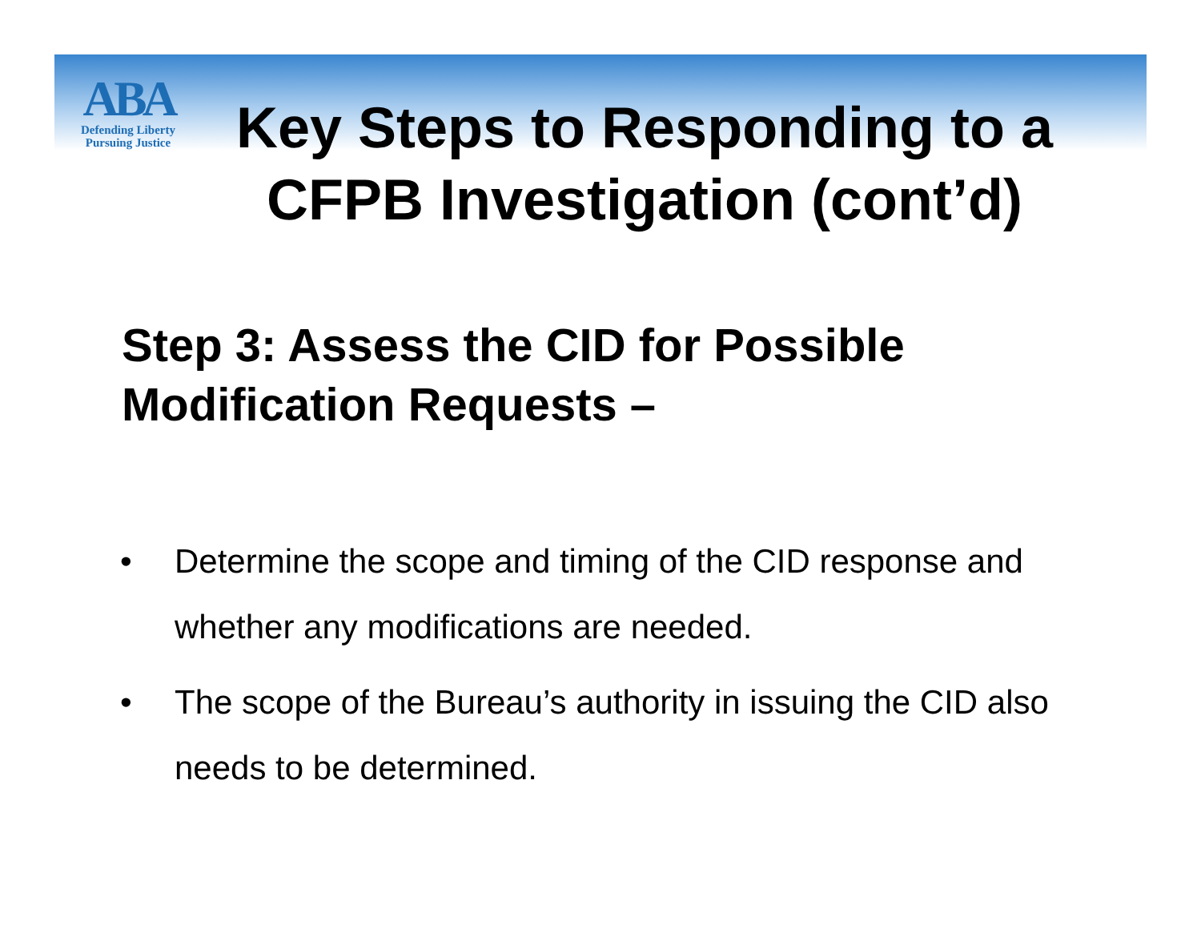ABA
Defending Liberty
Pursuing Justice
Key Steps to Responding to a CFPB Investigation (cont’d)
Step 3: Assess the CID for Possible
Modification Requests –
• Determine the scope and timing of the CID response and whether any modifications are needed.
• The scope of the Bureau’s authority in issuing the CID also needs to be determined.